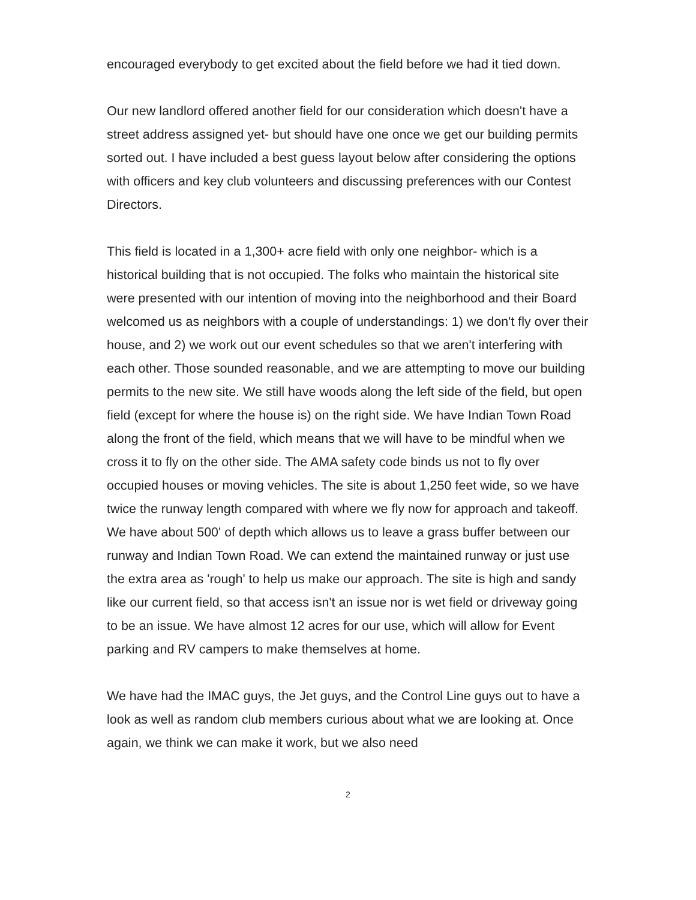encouraged everybody to get excited about the field before we had it tied down.
Our new landlord offered another field for our consideration which doesn't have a street address assigned yet- but should have one once we get our building permits sorted out. I have included a best guess layout below after considering the options with officers and key club volunteers and discussing preferences with our Contest Directors.
This field is located in a 1,300+ acre field with only one neighbor- which is a historical building that is not occupied. The folks who maintain the historical site were presented with our intention of moving into the neighborhood and their Board welcomed us as neighbors with a couple of understandings: 1) we don't fly over their house, and 2) we work out our event schedules so that we aren't interfering with each other. Those sounded reasonable, and we are attempting to move our building permits to the new site. We still have woods along the left side of the field, but open field (except for where the house is) on the right side. We have Indian Town Road along the front of the field, which means that we will have to be mindful when we cross it to fly on the other side. The AMA safety code binds us not to fly over occupied houses or moving vehicles. The site is about 1,250 feet wide, so we have twice the runway length compared with where we fly now for approach and takeoff. We have about 500' of depth which allows us to leave a grass buffer between our runway and Indian Town Road. We can extend the maintained runway or just use the extra area as 'rough' to help us make our approach. The site is high and sandy like our current field, so that access isn't an issue nor is wet field or driveway going to be an issue. We have almost 12 acres for our use, which will allow for Event parking and RV campers to make themselves at home.
We have had the IMAC guys, the Jet guys, and the Control Line guys out to have a look as well as random club members curious about what we are looking at. Once again, we think we can make it work, but we also need
2